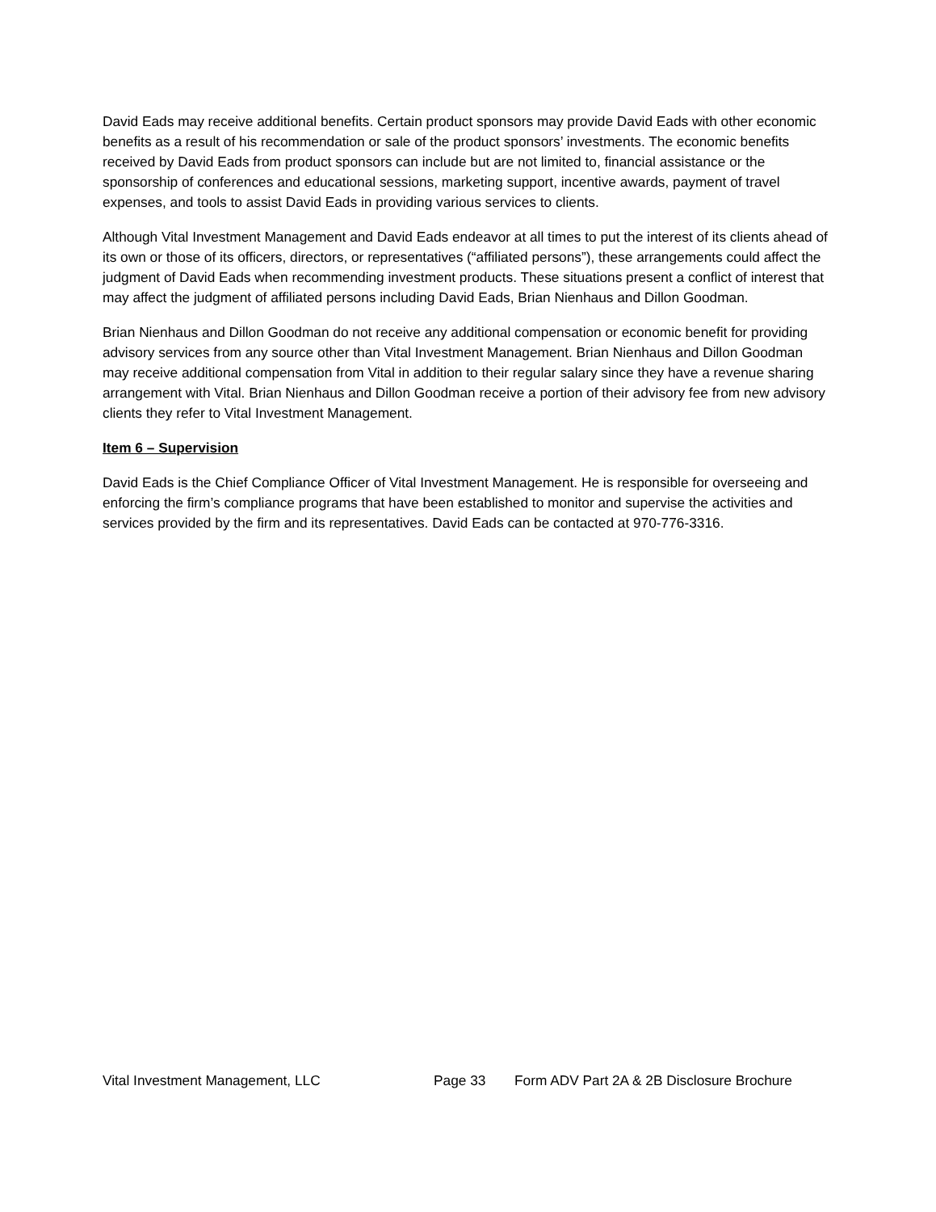David Eads may receive additional benefits. Certain product sponsors may provide David Eads with other economic benefits as a result of his recommendation or sale of the product sponsors’ investments. The economic benefits received by David Eads from product sponsors can include but are not limited to, financial assistance or the sponsorship of conferences and educational sessions, marketing support, incentive awards, payment of travel expenses, and tools to assist David Eads in providing various services to clients.
Although Vital Investment Management and David Eads endeavor at all times to put the interest of its clients ahead of its own or those of its officers, directors, or representatives (“affiliated persons”), these arrangements could affect the judgment of David Eads when recommending investment products. These situations present a conflict of interest that may affect the judgment of affiliated persons including David Eads, Brian Nienhaus and Dillon Goodman.
Brian Nienhaus and Dillon Goodman do not receive any additional compensation or economic benefit for providing advisory services from any source other than Vital Investment Management. Brian Nienhaus and Dillon Goodman may receive additional compensation from Vital in addition to their regular salary since they have a revenue sharing arrangement with Vital. Brian Nienhaus and Dillon Goodman receive a portion of their advisory fee from new advisory clients they refer to Vital Investment Management.
Item 6 – Supervision
David Eads is the Chief Compliance Officer of Vital Investment Management. He is responsible for overseeing and enforcing the firm’s compliance programs that have been established to monitor and supervise the activities and services provided by the firm and its representatives. David Eads can be contacted at 970-776-3316.
Vital Investment Management, LLC Page 33 Form ADV Part 2A & 2B Disclosure Brochure